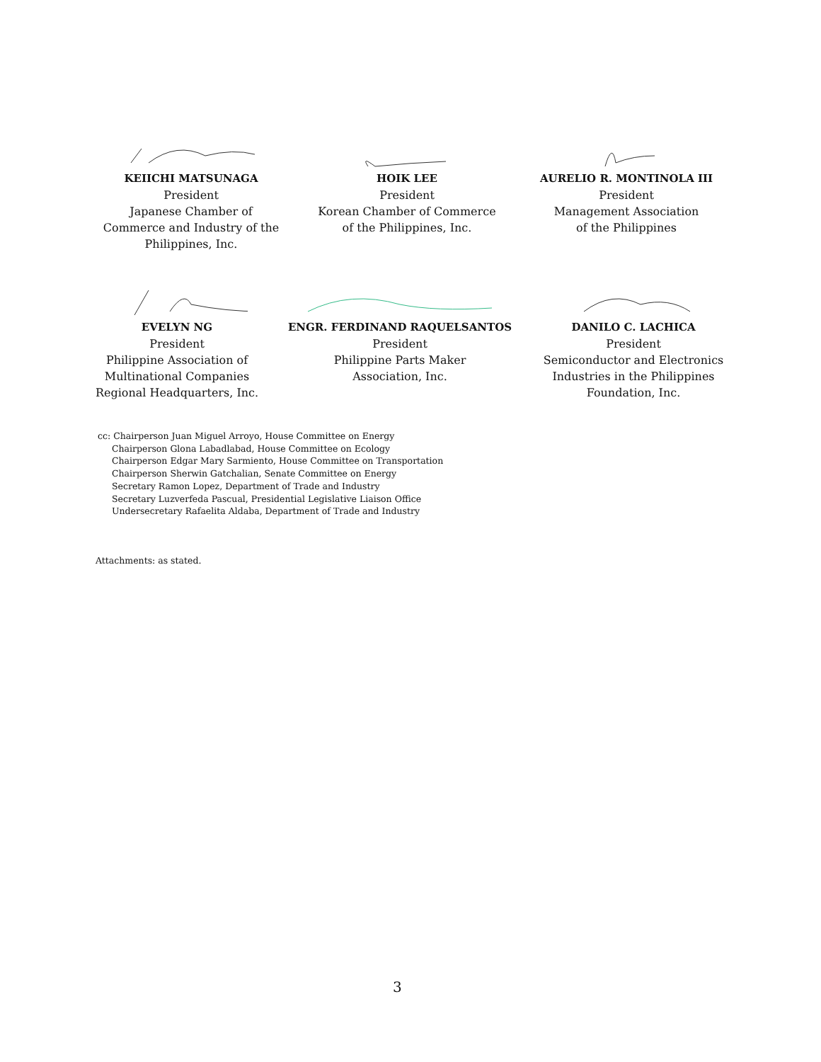KEIICHI MATSUNAGA
President
Japanese Chamber of
Commerce and Industry of the
Philippines, Inc.
HOIK LEE
President
Korean Chamber of Commerce
of the Philippines, Inc.
AURELIO R. MONTINOLA III
President
Management Association
of the Philippines
EVELYN NG
President
Philippine Association of
Multinational Companies
Regional Headquarters, Inc.
ENGR. FERDINAND RAQUELSANTOS
President
Philippine Parts Maker
Association, Inc.
DANILO C. LACHICA
President
Semiconductor and Electronics
Industries in the Philippines
Foundation, Inc.
cc: Chairperson Juan Miguel Arroyo, House Committee on Energy
Chairperson Glona Labadlabad, House Committee on Ecology
Chairperson Edgar Mary Sarmiento, House Committee on Transportation
Chairperson Sherwin Gatchalian, Senate Committee on Energy
Secretary Ramon Lopez, Department of Trade and Industry
Secretary Luzverfeda Pascual, Presidential Legislative Liaison Office
Undersecretary Rafaelita Aldaba, Department of Trade and Industry
Attachments: as stated.
3